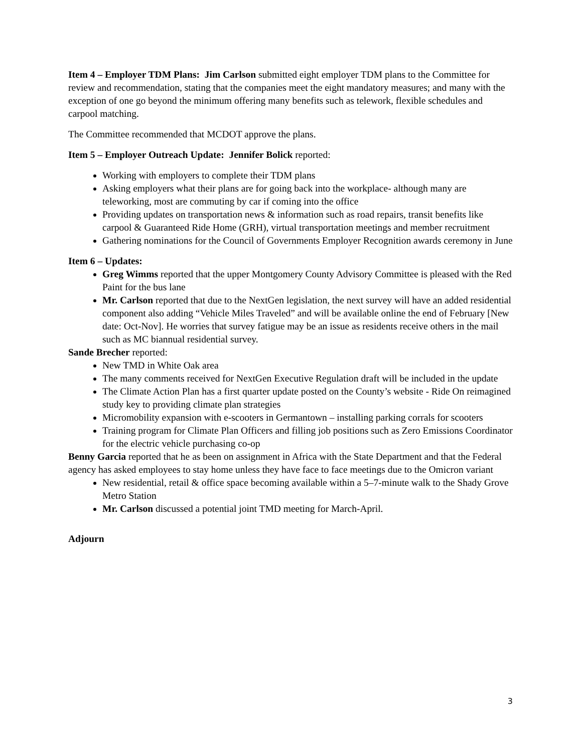Item 4 – Employer TDM Plans: Jim Carlson submitted eight employer TDM plans to the Committee for review and recommendation, stating that the companies meet the eight mandatory measures; and many with the exception of one go beyond the minimum offering many benefits such as telework, flexible schedules and carpool matching.
The Committee recommended that MCDOT approve the plans.
Item 5 – Employer Outreach Update: Jennifer Bolick reported:
Working with employers to complete their TDM plans
Asking employers what their plans are for going back into the workplace- although many are teleworking, most are commuting by car if coming into the office
Providing updates on transportation news & information such as road repairs, transit benefits like carpool & Guaranteed Ride Home (GRH), virtual transportation meetings and member recruitment
Gathering nominations for the Council of Governments Employer Recognition awards ceremony in June
Item 6 – Updates:
Greg Wimms reported that the upper Montgomery County Advisory Committee is pleased with the Red Paint for the bus lane
Mr. Carlson reported that due to the NextGen legislation, the next survey will have an added residential component also adding “Vehicle Miles Traveled” and will be available online the end of February [New date: Oct-Nov]. He worries that survey fatigue may be an issue as residents receive others in the mail such as MC biannual residential survey.
Sande Brecher reported:
New TMD in White Oak area
The many comments received for NextGen Executive Regulation draft will be included in the update
The Climate Action Plan has a first quarter update posted on the County’s website - Ride On reimagined study key to providing climate plan strategies
Micromobility expansion with e-scooters in Germantown – installing parking corrals for scooters
Training program for Climate Plan Officers and filling job positions such as Zero Emissions Coordinator for the electric vehicle purchasing co-op
Benny Garcia reported that he as been on assignment in Africa with the State Department and that the Federal agency has asked employees to stay home unless they have face to face meetings due to the Omicron variant
New residential, retail & office space becoming available within a 5–7-minute walk to the Shady Grove Metro Station
Mr. Carlson discussed a potential joint TMD meeting for March-April.
Adjourn
3